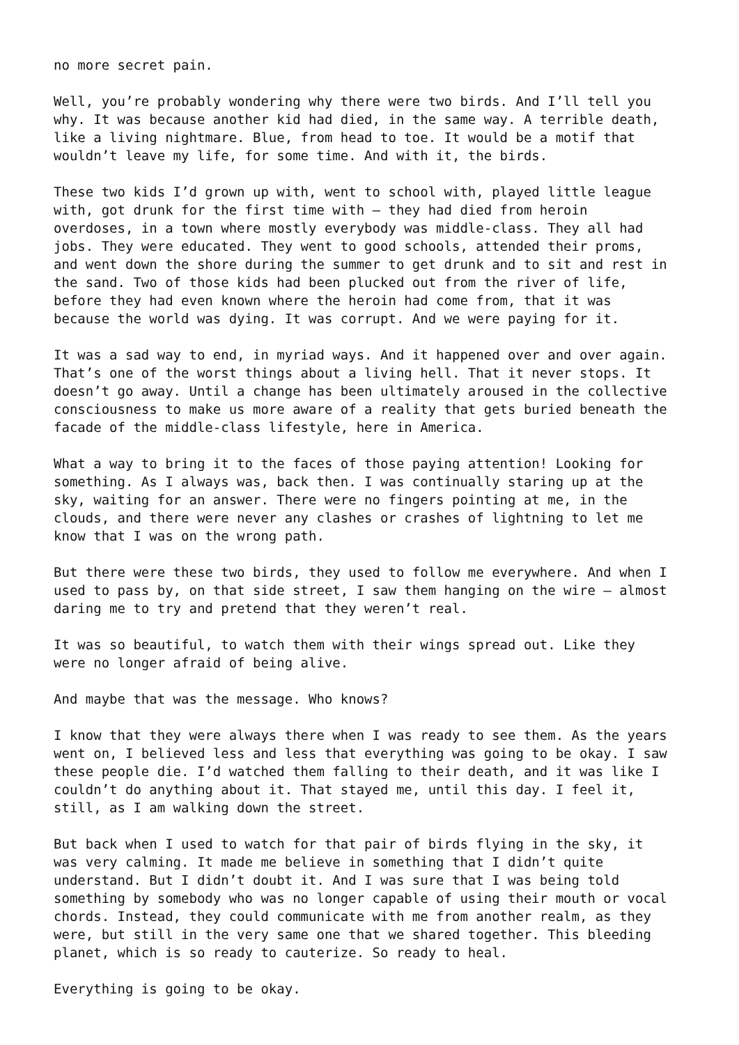no more secret pain.
Well, you’re probably wondering why there were two birds. And I’ll tell you why. It was because another kid had died, in the same way. A terrible death, like a living nightmare. Blue, from head to toe. It would be a motif that wouldn’t leave my life, for some time. And with it, the birds.
These two kids I’d grown up with, went to school with, played little league with, got drunk for the first time with – they had died from heroin overdoses, in a town where mostly everybody was middle-class. They all had jobs. They were educated. They went to good schools, attended their proms, and went down the shore during the summer to get drunk and to sit and rest in the sand. Two of those kids had been plucked out from the river of life, before they had even known where the heroin had come from, that it was because the world was dying. It was corrupt. And we were paying for it.
It was a sad way to end, in myriad ways. And it happened over and over again. That’s one of the worst things about a living hell. That it never stops. It doesn’t go away. Until a change has been ultimately aroused in the collective consciousness to make us more aware of a reality that gets buried beneath the facade of the middle-class lifestyle, here in America.
What a way to bring it to the faces of those paying attention! Looking for something. As I always was, back then. I was continually staring up at the sky, waiting for an answer. There were no fingers pointing at me, in the clouds, and there were never any clashes or crashes of lightning to let me know that I was on the wrong path.
But there were these two birds, they used to follow me everywhere. And when I used to pass by, on that side street, I saw them hanging on the wire – almost daring me to try and pretend that they weren’t real.
It was so beautiful, to watch them with their wings spread out. Like they were no longer afraid of being alive.
And maybe that was the message. Who knows?
I know that they were always there when I was ready to see them. As the years went on, I believed less and less that everything was going to be okay. I saw these people die. I’d watched them falling to their death, and it was like I couldn’t do anything about it. That stayed me, until this day. I feel it, still, as I am walking down the street.
But back when I used to watch for that pair of birds flying in the sky, it was very calming. It made me believe in something that I didn’t quite understand. But I didn’t doubt it. And I was sure that I was being told something by somebody who was no longer capable of using their mouth or vocal chords. Instead, they could communicate with me from another realm, as they were, but still in the very same one that we shared together. This bleeding planet, which is so ready to cauterize. So ready to heal.
Everything is going to be okay.